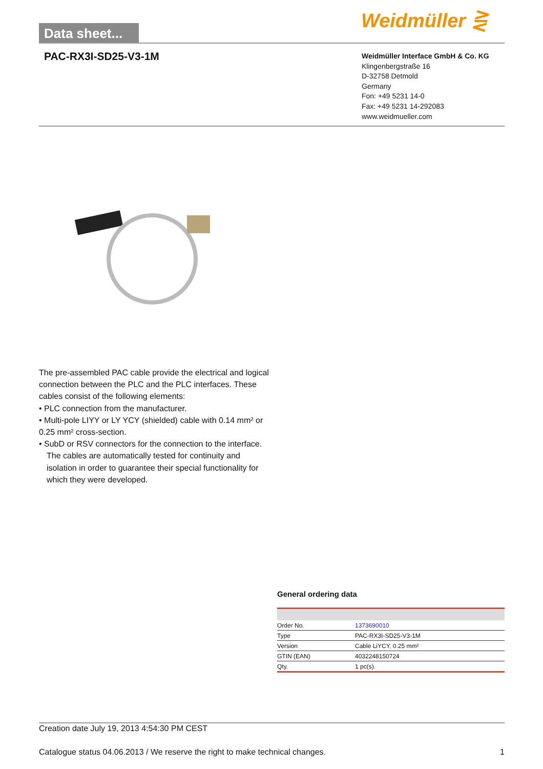Data sheet...
Weidmüller ⋛
PAC-RX3I-SD25-V3-1M
Weidmüller Interface GmbH & Co. KG
Klingenbergstraße 16
D-32758 Detmold
Germany
Fon: +49 5231 14-0
Fax: +49 5231 14-292083
www.weidmueller.com
The pre-assembled PAC cable provide the electrical and logical connection between the PLC and the PLC interfaces. These cables consist of the following elements:
• PLC connection from the manufacturer.
• Multi-pole LIYY or LY YCY (shielded) cable with 0.14 mm² or 0.25 mm² cross-section.
• SubD or RSV connectors for the connection to the interface.
The cables are automatically tested for continuity and isolation in order to guarantee their special functionality for which they were developed.
General ordering data
| Order No. | 1373690010 |
| Type | PAC-RX3I-SD25-V3-1M |
| Version | Cable LiYCY, 0.25 mm² |
| GTIN (EAN) | 4032248150724 |
| Qty. | 1 pc(s). |
Creation date July 19, 2013 4:54:30 PM CEST
Catalogue status 04.06.2013 / We reserve the right to make technical changes. 1